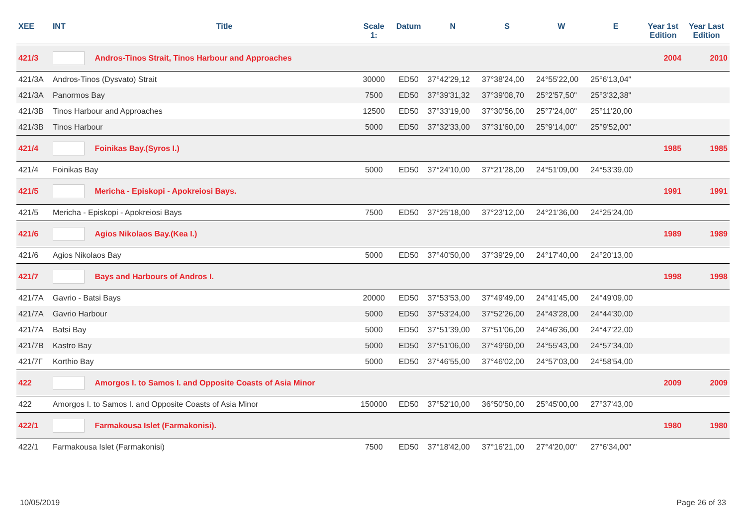| XEE | INT | Title | Scale 1: | Datum | N | S | W | E | Year 1st Edition | Year Last Edition |
| --- | --- | --- | --- | --- | --- | --- | --- | --- | --- | --- |
| 421/3 | | Andros-Tinos Strait, Tinos Harbour and Approaches | | | | | | | 2004 | 2010 |
| 421/3A | Andros-Tinos (Dysvato) Strait | | 30000 | ED50 | 37°42'29,12 | 37°38'24,00 | 24°55'22,00 | 25°6'13,04" | | |
| 421/3A | Panormos Bay | | 7500 | ED50 | 37°39'31,32 | 37°39'08,70 | 25°2'57,50" | 25°3'32,38" | | |
| 421/3B | Tinos Harbour and Approaches | | 12500 | ED50 | 37°33'19,00 | 37°30'56,00 | 25°7'24,00" | 25°11'20,00 | | |
| 421/3B | Tinos Harbour | | 5000 | ED50 | 37°32'33,00 | 37°31'60,00 | 25°9'14,00" | 25°9'52,00" | | |
| 421/4 | | Foinikas Bay.(Syros I.) | | | | | | | 1985 | 1985 |
| 421/4 | Foinikas Bay | | 5000 | ED50 | 37°24'10,00 | 37°21'28,00 | 24°51'09,00 | 24°53'39,00 | | |
| 421/5 | | Mericha - Episkopi - Apokreiosi Bays. | | | | | | | 1991 | 1991 |
| 421/5 | Mericha - Episkopi - Apokreiosi Bays | | 7500 | ED50 | 37°25'18,00 | 37°23'12,00 | 24°21'36,00 | 24°25'24,00 | | |
| 421/6 | | Agios Nikolaos Bay.(Kea I.) | | | | | | | 1989 | 1989 |
| 421/6 | Agios Nikolaos Bay | | 5000 | ED50 | 37°40'50,00 | 37°39'29,00 | 24°17'40,00 | 24°20'13,00 | | |
| 421/7 | | Bays and Harbours of Andros I. | | | | | | | 1998 | 1998 |
| 421/7A | Gavrio - Batsi Bays | | 20000 | ED50 | 37°53'53,00 | 37°49'49,00 | 24°41'45,00 | 24°49'09,00 | | |
| 421/7A | Gavrio Harbour | | 5000 | ED50 | 37°53'24,00 | 37°52'26,00 | 24°43'28,00 | 24°44'30,00 | | |
| 421/7A | Batsi Bay | | 5000 | ED50 | 37°51'39,00 | 37°51'06,00 | 24°46'36,00 | 24°47'22,00 | | |
| 421/7B | Kastro Bay | | 5000 | ED50 | 37°51'06,00 | 37°49'60,00 | 24°55'43,00 | 24°57'34,00 | | |
| 421/7Γ | Korthio Bay | | 5000 | ED50 | 37°46'55,00 | 37°46'02,00 | 24°57'03,00 | 24°58'54,00 | | |
| 422 | | Amorgos I. to Samos I. and Opposite Coasts of Asia Minor | | | | | | | 2009 | 2009 |
| 422 | Amorgos I. to Samos I. and Opposite Coasts of Asia Minor | | 150000 | ED50 | 37°52'10,00 | 36°50'50,00 | 25°45'00,00 | 27°37'43,00 | | |
| 422/1 | | Farmakousa Islet (Farmakonisi). | | | | | | | 1980 | 1980 |
| 422/1 | Farmakousa Islet (Farmakonisi) | | 7500 | ED50 | 37°18'42,00 | 37°16'21,00 | 27°4'20,00" | 27°6'34,00" | | |
10/05/2019 Page 26 of 33